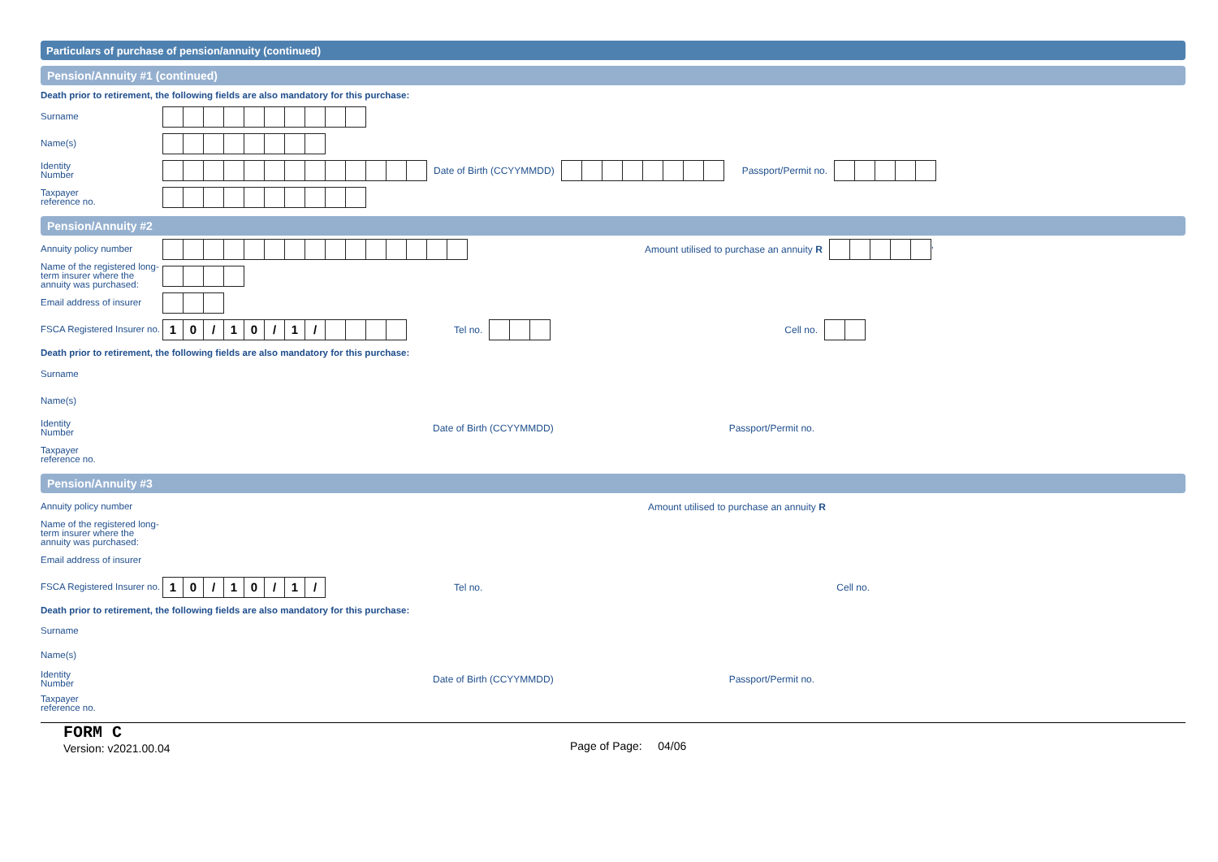Particulars of purchase of pension/annuity (continued)
Pension/Annuity #1 (continued)
Death prior to retirement, the following fields are also mandatory for this purchase:
Surname
Name(s)
Identity
Number
Date of Birth (CCYYMMDD) Passport/Permit no.
Taxpayer
reference no.
Pension/Annuity #2
Annuity policy number
Amount utilised to purchase an annuity R
,
Name of the registered long-term insurer where the annuity was purchased:
Email address of insurer
FSCA Registered Insurer no.
1 0 / 1 0 / 1 /
Tel no. Cell no.
Death prior to retirement, the following fields are also mandatory for this purchase:
Surname
Name(s)
Identity
Number
Date of Birth (CCYYMMDD) Passport/Permit no.
Taxpayer
reference no.
Pension/Annuity #3
Annuity policy number
Amount utilised to purchase an annuity R
Name of the registered long-term insurer where the annuity was purchased:
Email address of insurer
FSCA Registered Insurer no.
1 0 / 1 0 / 1 /
Tel no. Cell no.
Death prior to retirement, the following fields are also mandatory for this purchase:
Surname
Name(s)
Identity
Number
Date of Birth (CCYYMMDD) Passport/Permit no.
Taxpayer
reference no.
FORM C
Version: v2021.00.04
Page of Page: 04/06